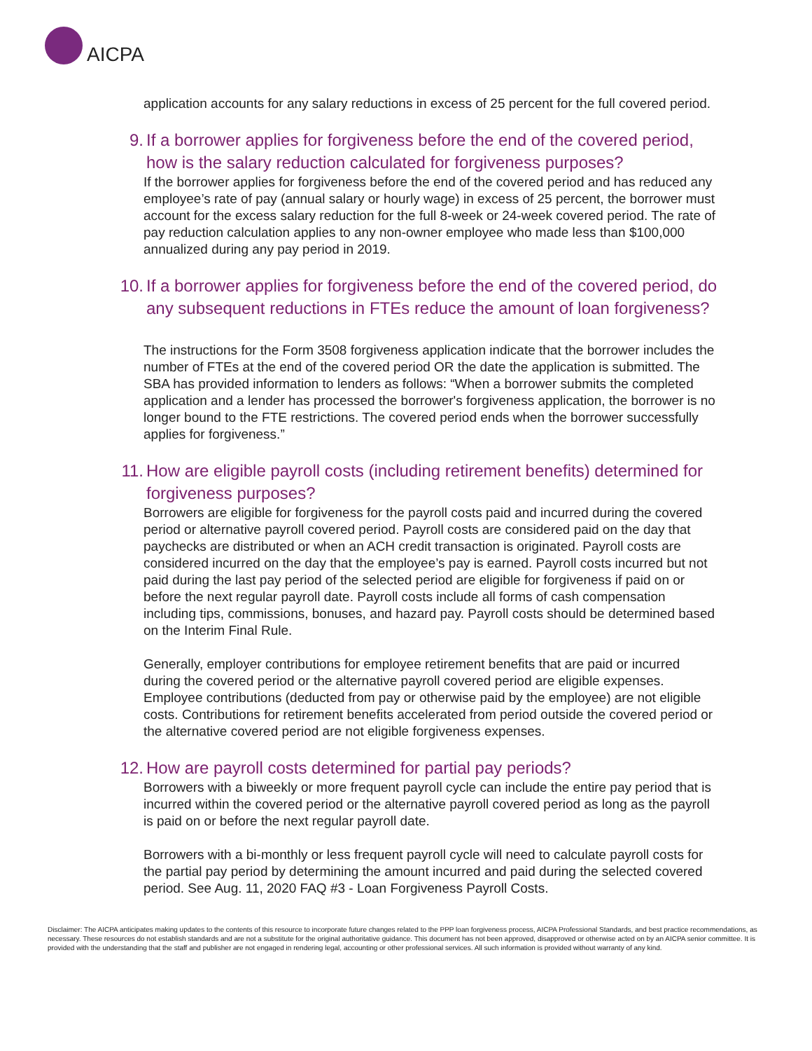AICPA
application accounts for any salary reductions in excess of 25 percent for the full covered period.
9. If a borrower applies for forgiveness before the end of the covered period, how is the salary reduction calculated for forgiveness purposes?
If the borrower applies for forgiveness before the end of the covered period and has reduced any employee’s rate of pay (annual salary or hourly wage) in excess of 25 percent, the borrower must account for the excess salary reduction for the full 8-week or 24-week covered period. The rate of pay reduction calculation applies to any non-owner employee who made less than $100,000 annualized during any pay period in 2019.
10. If a borrower applies for forgiveness before the end of the covered period, do any subsequent reductions in FTEs reduce the amount of loan forgiveness?
The instructions for the Form 3508 forgiveness application indicate that the borrower includes the number of FTEs at the end of the covered period OR the date the application is submitted. The SBA has provided information to lenders as follows: “When a borrower submits the completed application and a lender has processed the borrower's forgiveness application, the borrower is no longer bound to the FTE restrictions. The covered period ends when the borrower successfully applies for forgiveness.”
11. How are eligible payroll costs (including retirement benefits) determined for forgiveness purposes?
Borrowers are eligible for forgiveness for the payroll costs paid and incurred during the covered period or alternative payroll covered period. Payroll costs are considered paid on the day that paychecks are distributed or when an ACH credit transaction is originated. Payroll costs are considered incurred on the day that the employee’s pay is earned. Payroll costs incurred but not paid during the last pay period of the selected period are eligible for forgiveness if paid on or before the next regular payroll date. Payroll costs include all forms of cash compensation including tips, commissions, bonuses, and hazard pay. Payroll costs should be determined based on the Interim Final Rule.
Generally, employer contributions for employee retirement benefits that are paid or incurred during the covered period or the alternative payroll covered period are eligible expenses. Employee contributions (deducted from pay or otherwise paid by the employee) are not eligible costs. Contributions for retirement benefits accelerated from period outside the covered period or the alternative covered period are not eligible forgiveness expenses.
12. How are payroll costs determined for partial pay periods?
Borrowers with a biweekly or more frequent payroll cycle can include the entire pay period that is incurred within the covered period or the alternative payroll covered period as long as the payroll is paid on or before the next regular payroll date.
Borrowers with a bi-monthly or less frequent payroll cycle will need to calculate payroll costs for the partial pay period by determining the amount incurred and paid during the selected covered period. See Aug. 11, 2020 FAQ #3 - Loan Forgiveness Payroll Costs.
Disclaimer: The AICPA anticipates making updates to the contents of this resource to incorporate future changes related to the PPP loan forgiveness process, AICPA Professional Standards, and best practice recommendations, as necessary. These resources do not establish standards and are not a substitute for the original authoritative guidance. This document has not been approved, disapproved or otherwise acted on by an AICPA senior committee. It is provided with the understanding that the staff and publisher are not engaged in rendering legal, accounting or other professional services. All such information is provided without warranty of any kind.